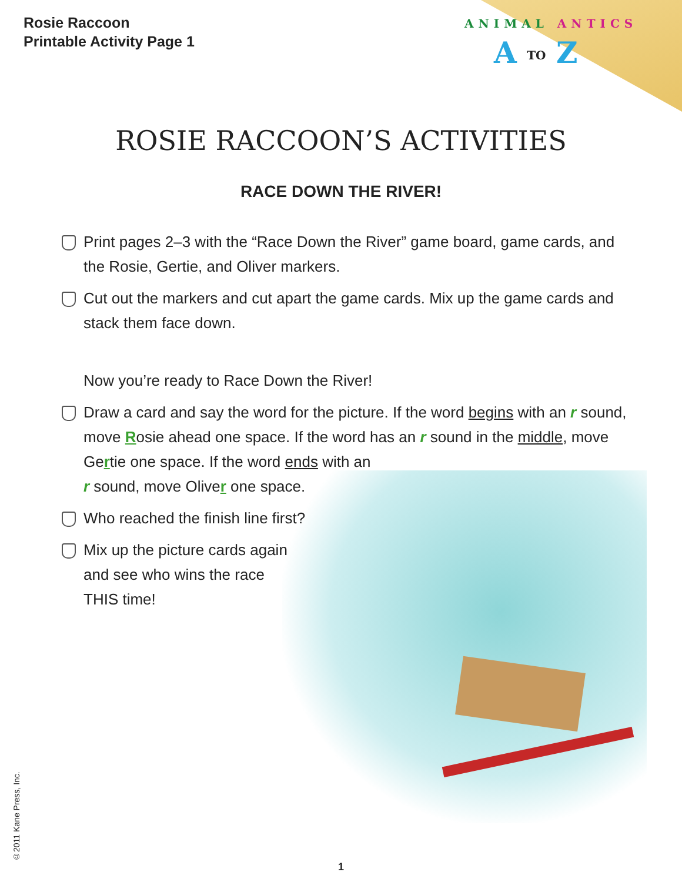Rosie Raccoon
Printable Activity Page 1
ANIMAL ANTICS
A TO Z
ROSIE RACCOON’S ACTIVITIES
RACE DOWN THE RIVER!
Print pages 2–3 with the “Race Down the River” game board, game cards, and the Rosie, Gertie, and Oliver markers.
Cut out the markers and cut apart the game cards. Mix up the game cards and stack them face down.
Now you’re ready to Race Down the River!
Draw a card and say the word for the picture. If the word begins with an r sound, move Rosie ahead one space. If the word has an r sound in the middle, move Gertie one space. If the word ends with an
r sound, move Oliver one space.
Who reached the finish line first?
Mix up the picture cards again
and see who wins the race
THIS time!
©2011 Kane Press, Inc.
1